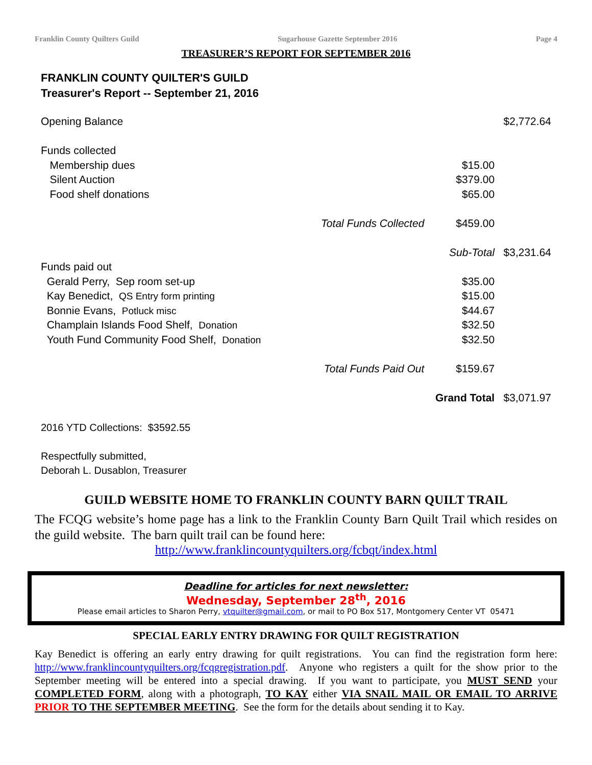Franklin County Quilters Guild Sugarhouse Gazette September 2016 Page 4
TREASURER’S REPORT FOR SEPTEMBER 2016
FRANKLIN COUNTY QUILTER'S GUILD
Treasurer's Report -- September 21, 2016
| Opening Balance | | | $2,772.64 |
| Funds collected | | | |
| Membership dues | | $15.00 | |
| Silent Auction | | $379.00 | |
| Food shelf donations | | $65.00 | |
| | Total Funds Collected | $459.00 | |
| | | Sub-Total | $3,231.64 |
| Funds paid out | | | |
| Gerald Perry, Sep room set-up | | $35.00 | |
| Kay Benedict, QS Entry form printing | | $15.00 | |
| Bonnie Evans, Potluck misc | | $44.67 | |
| Champlain Islands Food Shelf, Donation | | $32.50 | |
| Youth Fund Community Food Shelf, Donation | | $32.50 | |
| | Total Funds Paid Out | $159.67 | |
| | | Grand Total | $3,071.97 |
2016 YTD Collections: $3592.55
Respectfully submitted,
Deborah L. Dusablon, Treasurer
GUILD WEBSITE HOME TO FRANKLIN COUNTY BARN QUILT TRAIL
The FCQG website’s home page has a link to the Franklin County Barn Quilt Trail which resides on the guild website. The barn quilt trail can be found here:
http://www.franklincountyquilters.org/fcbqt/index.html
Deadline for articles for next newsletter:
Wednesday, September 28<sup>th</sup>, 2016
Please email articles to Sharon Perry, vtquilter@gmail.com, or mail to PO Box 517, Montgomery Center VT 05471
SPECIAL EARLY ENTRY DRAWING FOR QUILT REGISTRATION
Kay Benedict is offering an early entry drawing for quilt registrations. You can find the registration form here: http://www.franklincountyquilters.org/fcqgregistration.pdf. Anyone who registers a quilt for the show prior to the September meeting will be entered into a special drawing. If you want to participate, you MUST SEND your COMPLETED FORM, along with a photograph, TO KAY either VIA SNAIL MAIL OR EMAIL TO ARRIVE PRIOR TO THE SEPTEMBER MEETING. See the form for the details about sending it to Kay.